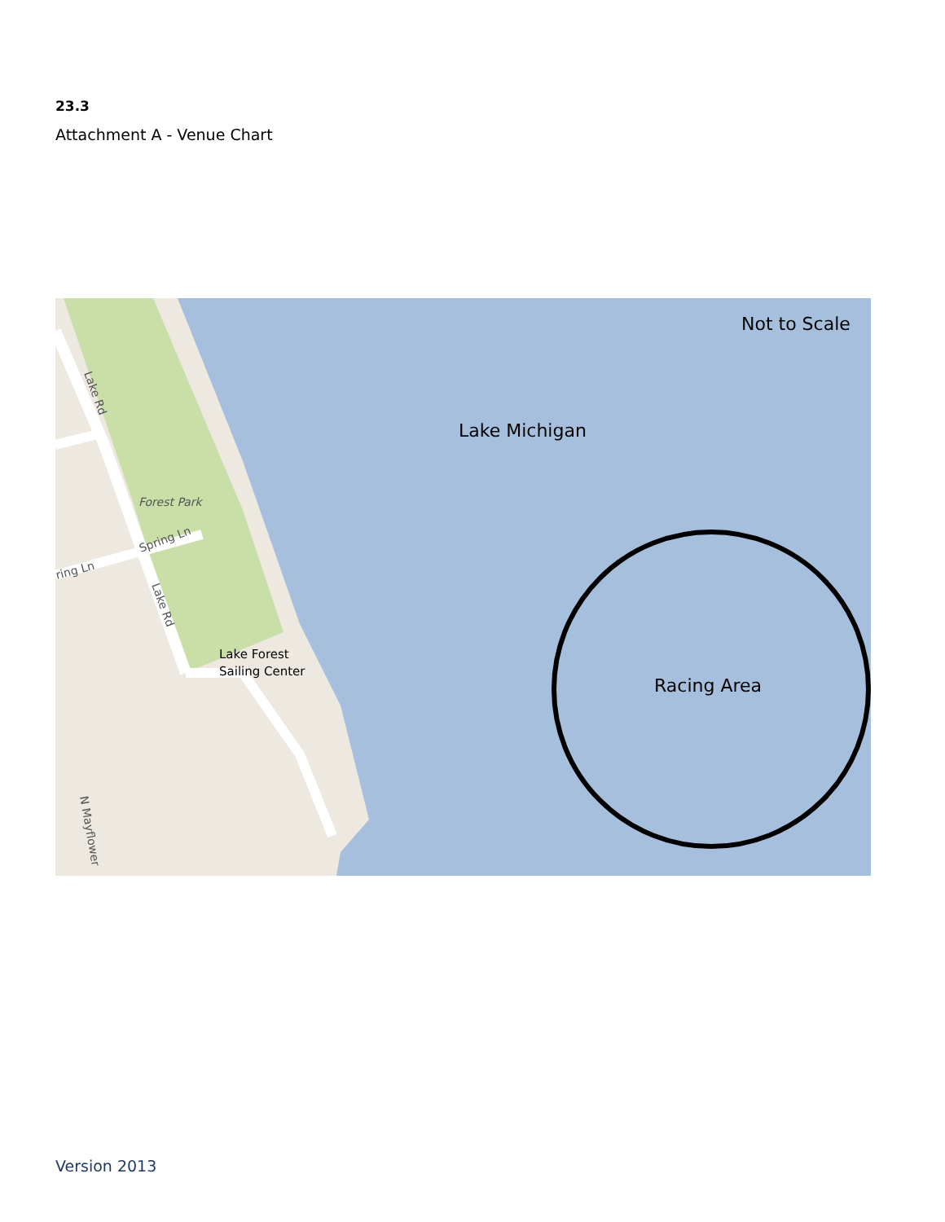23.3
Attachment A - Venue Chart
Lake Rd
Forest Park
Spring Ln
ring Ln
Lake Rd
N Mayflower
Lake Forest
Sailing Center
Not to Scale
Lake Michigan
Racing Area
Version 2013